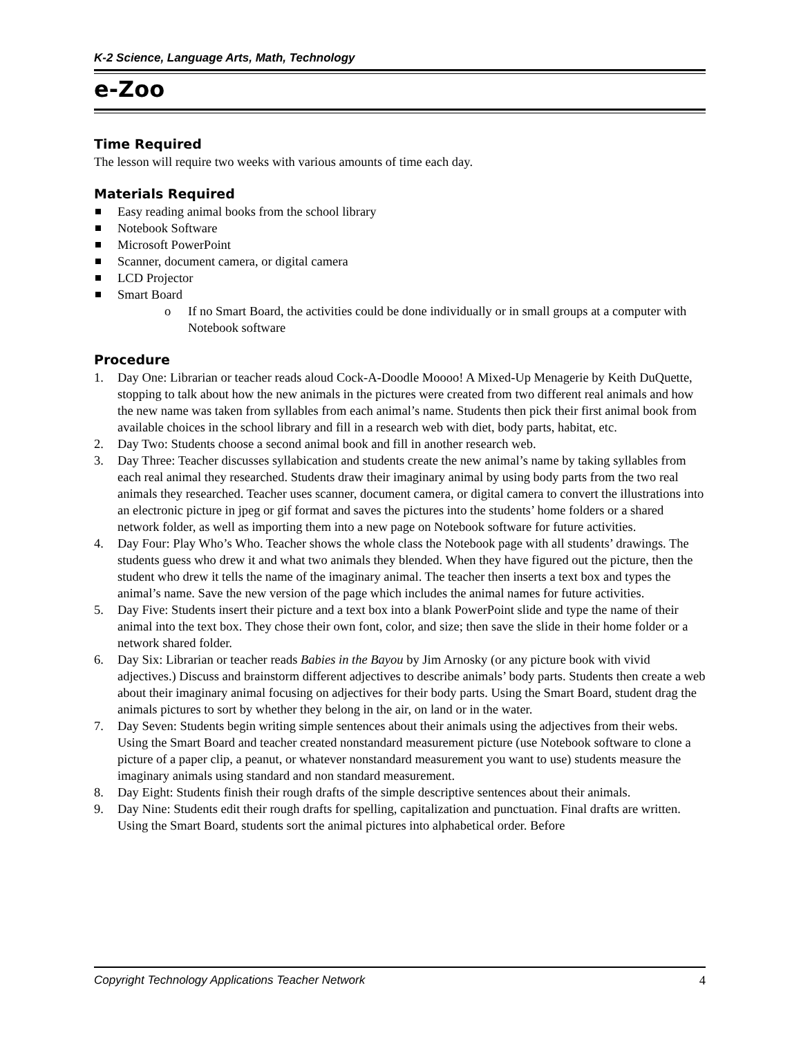K-2 Science, Language Arts, Math, Technology
e-Zoo
Time Required
The lesson will require two weeks with various amounts of time each day.
Materials Required
Easy reading animal books from the school library
Notebook Software
Microsoft PowerPoint
Scanner, document camera, or digital camera
LCD Projector
Smart Board
o If no Smart Board, the activities could be done individually or in small groups at a computer with Notebook software
Procedure
1. Day One: Librarian or teacher reads aloud Cock-A-Doodle Moooo! A Mixed-Up Menagerie by Keith DuQuette, stopping to talk about how the new animals in the pictures were created from two different real animals and how the new name was taken from syllables from each animal’s name. Students then pick their first animal book from available choices in the school library and fill in a research web with diet, body parts, habitat, etc.
2. Day Two: Students choose a second animal book and fill in another research web.
3. Day Three: Teacher discusses syllabication and students create the new animal’s name by taking syllables from each real animal they researched. Students draw their imaginary animal by using body parts from the two real animals they researched. Teacher uses scanner, document camera, or digital camera to convert the illustrations into an electronic picture in jpeg or gif format and saves the pictures into the students’ home folders or a shared network folder, as well as importing them into a new page on Notebook software for future activities.
4. Day Four: Play Who’s Who. Teacher shows the whole class the Notebook page with all students’ drawings. The students guess who drew it and what two animals they blended. When they have figured out the picture, then the student who drew it tells the name of the imaginary animal. The teacher then inserts a text box and types the animal’s name. Save the new version of the page which includes the animal names for future activities.
5. Day Five: Students insert their picture and a text box into a blank PowerPoint slide and type the name of their animal into the text box. They chose their own font, color, and size; then save the slide in their home folder or a network shared folder.
6. Day Six: Librarian or teacher reads Babies in the Bayou by Jim Arnosky (or any picture book with vivid adjectives.) Discuss and brainstorm different adjectives to describe animals’ body parts. Students then create a web about their imaginary animal focusing on adjectives for their body parts. Using the Smart Board, student drag the animals pictures to sort by whether they belong in the air, on land or in the water.
7. Day Seven: Students begin writing simple sentences about their animals using the adjectives from their webs. Using the Smart Board and teacher created nonstandard measurement picture (use Notebook software to clone a picture of a paper clip, a peanut, or whatever nonstandard measurement you want to use) students measure the imaginary animals using standard and non standard measurement.
8. Day Eight: Students finish their rough drafts of the simple descriptive sentences about their animals.
9. Day Nine: Students edit their rough drafts for spelling, capitalization and punctuation. Final drafts are written. Using the Smart Board, students sort the animal pictures into alphabetical order. Before
Copyright Technology Applications Teacher Network 4